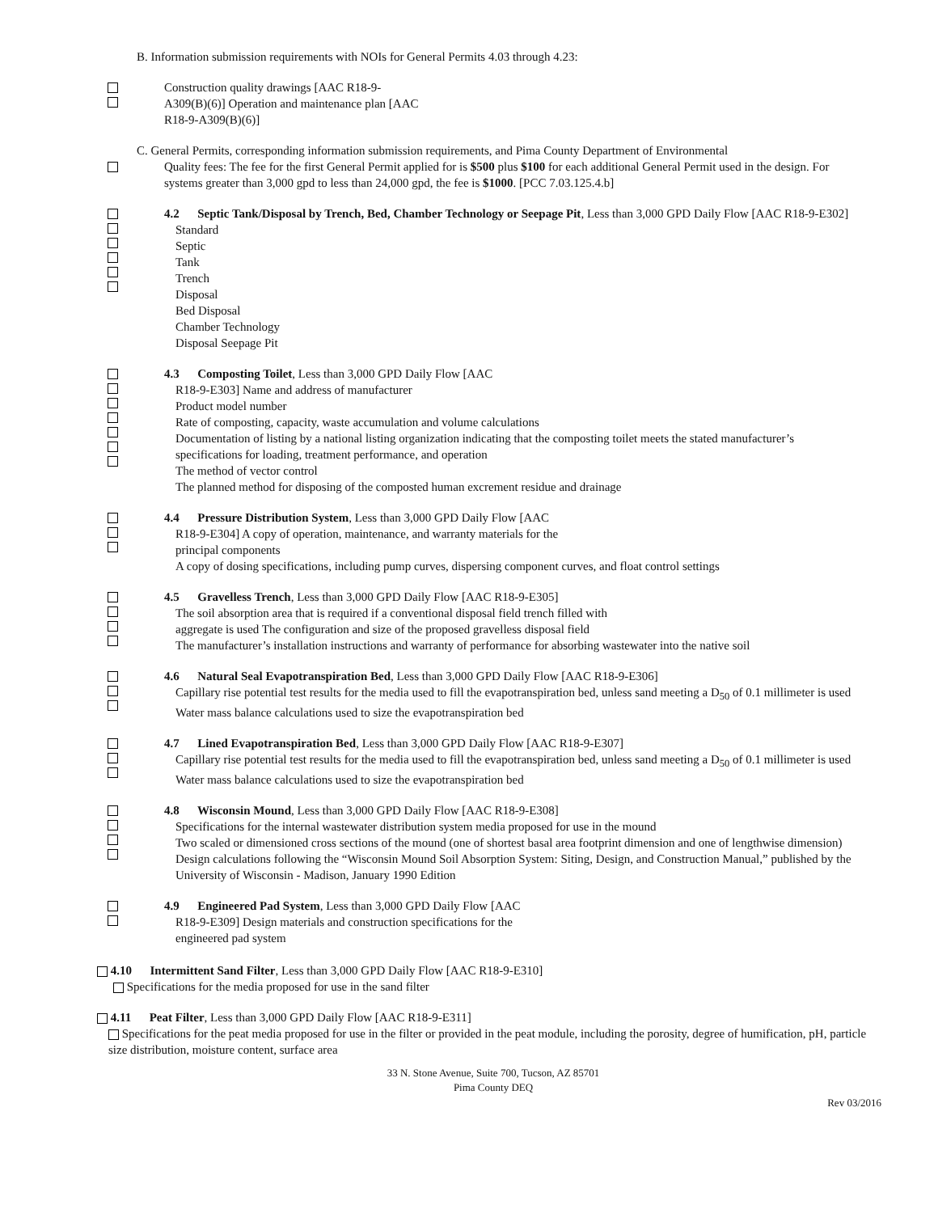B. Information submission requirements with NOIs for General Permits 4.03 through 4.23:
Construction quality drawings [AAC R18-9-
A309(B)(6)] Operation and maintenance plan [AAC
R18-9-A309(B)(6)]
C. General Permits, corresponding information submission requirements, and Pima County Department of Environmental
Quality fees: The fee for the first General Permit applied for is $500 plus $100 for each additional General Permit used in the design. For systems greater than 3,000 gpd to less than 24,000 gpd, the fee is $1000. [PCC 7.03.125.4.b]
4.2 Septic Tank/Disposal by Trench, Bed, Chamber Technology or Seepage Pit, Less than 3,000 GPD Daily Flow [AAC R18-9-E302]
Standard
Septic
Tank
Trench
Disposal
Bed Disposal
Chamber Technology
Disposal Seepage Pit
4.3 Composting Toilet, Less than 3,000 GPD Daily Flow [AAC
R18-9-E303] Name and address of manufacturer
Product model number
Rate of composting, capacity, waste accumulation and volume calculations
Documentation of listing by a national listing organization indicating that the composting toilet meets the stated manufacturer’s specifications for loading, treatment performance, and operation
The method of vector control
The planned method for disposing of the composted human excrement residue and drainage
4.4 Pressure Distribution System, Less than 3,000 GPD Daily Flow [AAC
R18-9-E304] A copy of operation, maintenance, and warranty materials for the
principal components
A copy of dosing specifications, including pump curves, dispersing component curves, and float control settings
4.5 Gravelless Trench, Less than 3,000 GPD Daily Flow [AAC R18-9-E305]
The soil absorption area that is required if a conventional disposal field trench filled with
aggregate is used The configuration and size of the proposed gravelless disposal field
The manufacturer’s installation instructions and warranty of performance for absorbing wastewater into the native soil
4.6 Natural Seal Evapotranspiration Bed, Less than 3,000 GPD Daily Flow [AAC R18-9-E306]
Capillary rise potential test results for the media used to fill the evapotranspiration bed, unless sand meeting a D<sub>50</sub> of 0.1 millimeter is used
Water mass balance calculations used to size the evapotranspiration bed
4.7 Lined Evapotranspiration Bed, Less than 3,000 GPD Daily Flow [AAC R18-9-E307]
Capillary rise potential test results for the media used to fill the evapotranspiration bed, unless sand meeting a D<sub>50</sub> of 0.1 millimeter is used
Water mass balance calculations used to size the evapotranspiration bed
4.8 Wisconsin Mound, Less than 3,000 GPD Daily Flow [AAC R18-9-E308]
Specifications for the internal wastewater distribution system media proposed for use in the mound
Two scaled or dimensioned cross sections of the mound (one of shortest basal area footprint dimension and one of lengthwise dimension)
Design calculations following the “Wisconsin Mound Soil Absorption System: Siting, Design, and Construction Manual,” published by the University of Wisconsin - Madison, January 1990 Edition
4.9 Engineered Pad System, Less than 3,000 GPD Daily Flow [AAC
R18-9-E309] Design materials and construction specifications for the
engineered pad system
4.10 Intermittent Sand Filter, Less than 3,000 GPD Daily Flow [AAC R18-9-E310]
Specifications for the media proposed for use in the sand filter
4.11 Peat Filter, Less than 3,000 GPD Daily Flow [AAC R18-9-E311]
Specifications for the peat media proposed for use in the filter or provided in the peat module, including the porosity, degree of humification, pH, particle size distribution, moisture content, surface area
33 N. Stone Avenue, Suite 700, Tucson, AZ 85701
Pima County DEQ
Rev 03/2016